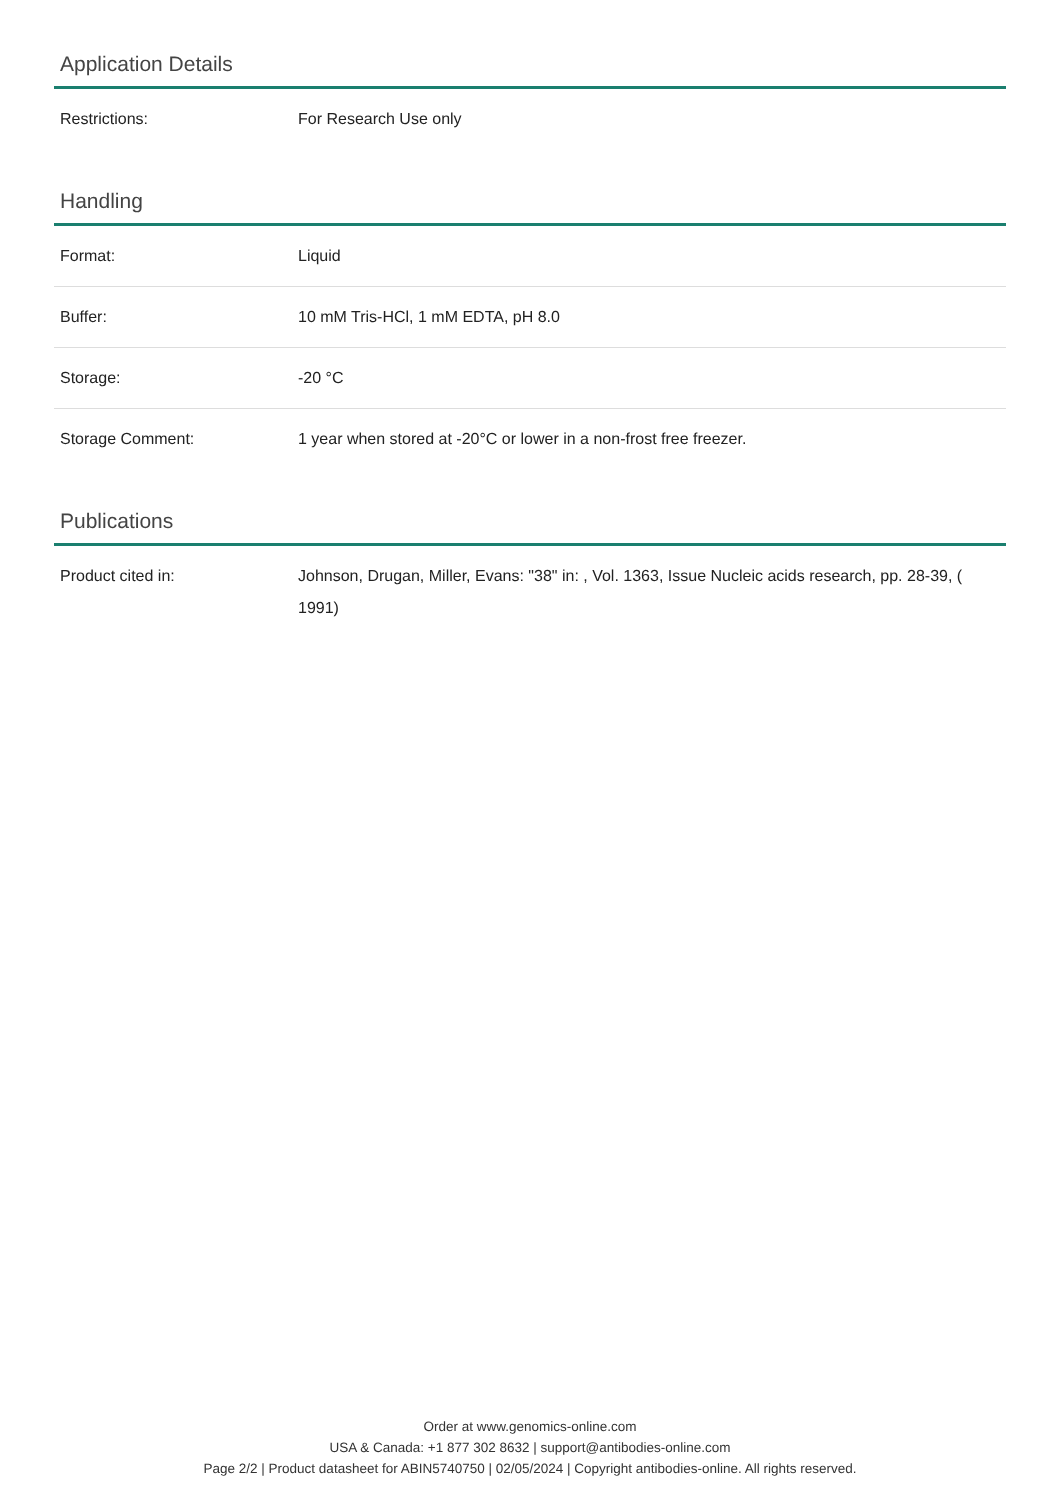Application Details
| Restrictions: | For Research Use only |
Handling
| Format: | Liquid |
| Buffer: | 10 mM Tris-HCl, 1 mM EDTA, pH 8.0 |
| Storage: | -20 °C |
| Storage Comment: | 1 year when stored at -20°C or lower in a non-frost free freezer. |
Publications
| Product cited in: | Johnson, Drugan, Miller, Evans: "38" in: , Vol. 1363, Issue Nucleic acids research, pp. 28-39, ( 1991) |
Order at www.genomics-online.com
USA & Canada: +1 877 302 8632 | support@antibodies-online.com
Page 2/2 | Product datasheet for ABIN5740750 | 02/05/2024 | Copyright antibodies-online. All rights reserved.